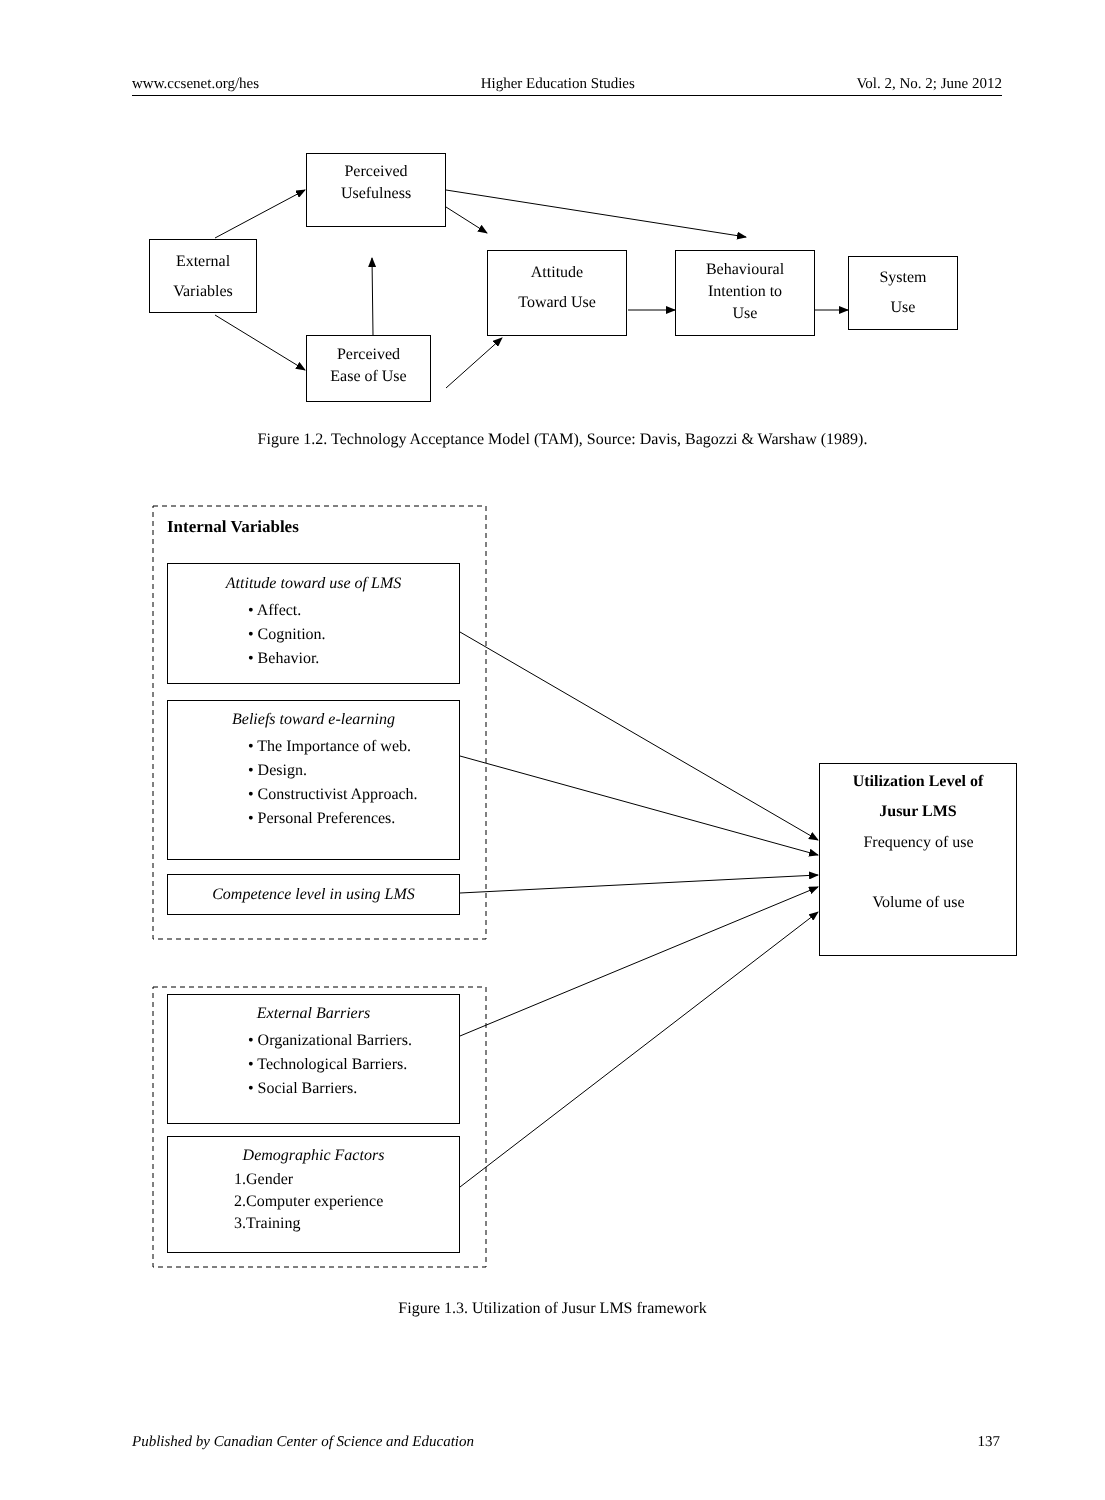www.ccsenet.org/hes Higher Education Studies Vol. 2, No. 2; June 2012
Perceived
Usefulness
External
Variables
Attitude
Toward Use
Behavioural
Intention to
Use
System
Use
Perceived
Ease of Use
Figure 1.2. Technology Acceptance Model (TAM), Source: Davis, Bagozzi & Warshaw (1989).
Internal Variables
Attitude toward use of LMS
• Affect.
• Cognition.
• Behavior.
Beliefs toward e-learning
• The Importance of web.
• Design.
• Constructivist Approach.
• Personal Preferences.
Competence level in using LMS
External Barriers
• Organizational Barriers.
• Technological Barriers.
• Social Barriers.
Demographic Factors
1.Gender
2.Computer experience
3.Training
Utilization Level of
Jusur LMS
Frequency of use
Volume of use
Figure 1.3. Utilization of Jusur LMS framework
Published by Canadian Center of Science and Education 137